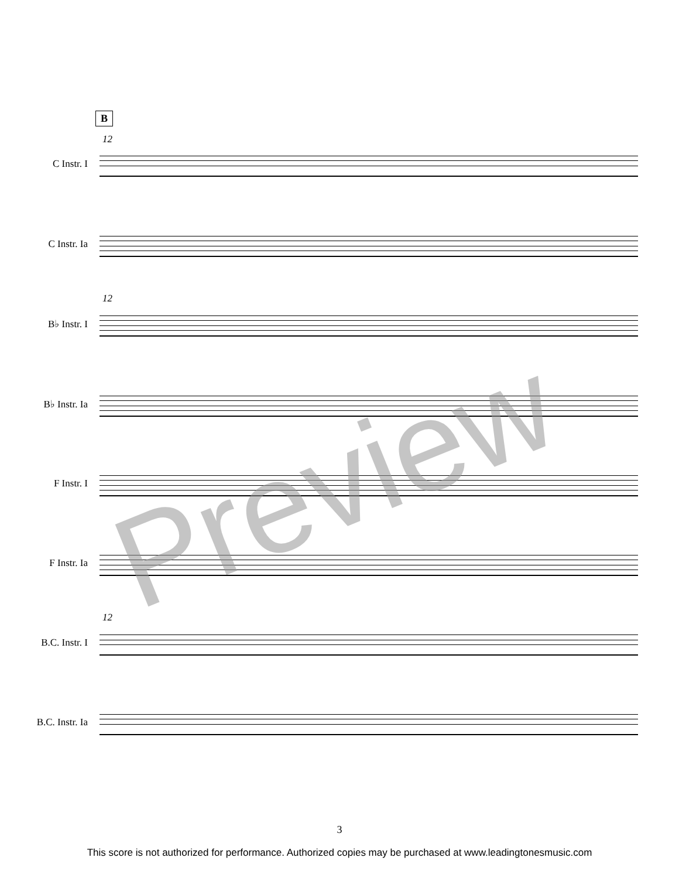B
12
C Instr. I
C Instr. Ia
12
B♭ Instr. I
B♭ Instr. Ia
F Instr. I
F Instr. Ia
12
B.C. Instr. I
B.C. Instr. Ia
Preview
3
This score is not authorized for performance. Authorized copies may be purchased at www.leadingtonesmusic.com